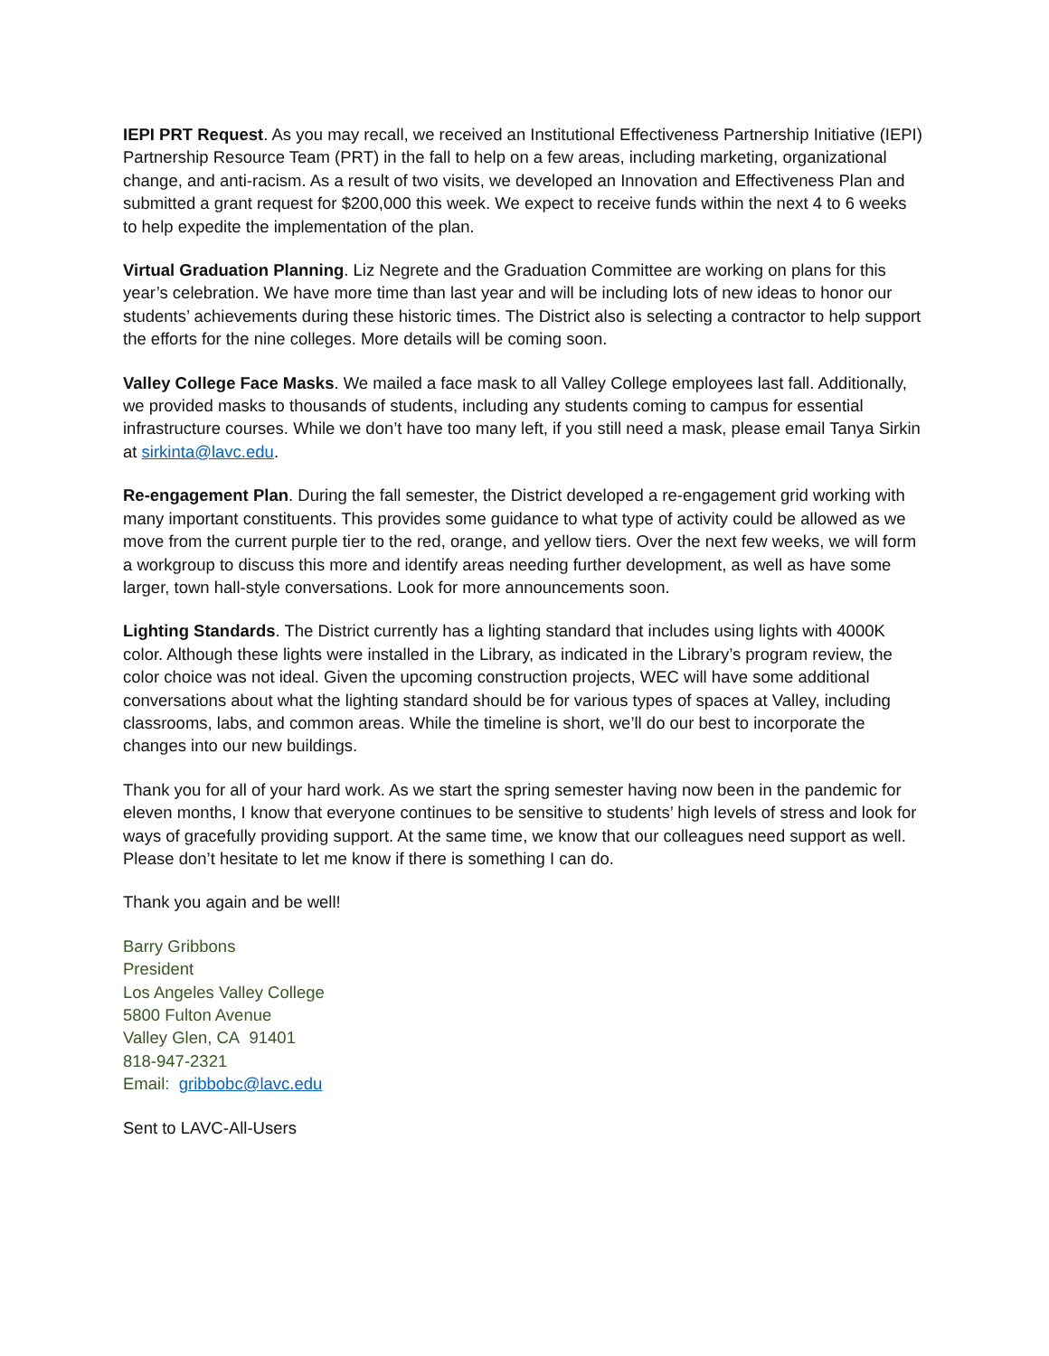IEPI PRT Request. As you may recall, we received an Institutional Effectiveness Partnership Initiative (IEPI) Partnership Resource Team (PRT) in the fall to help on a few areas, including marketing, organizational change, and anti-racism. As a result of two visits, we developed an Innovation and Effectiveness Plan and submitted a grant request for $200,000 this week. We expect to receive funds within the next 4 to 6 weeks to help expedite the implementation of the plan.
Virtual Graduation Planning. Liz Negrete and the Graduation Committee are working on plans for this year’s celebration. We have more time than last year and will be including lots of new ideas to honor our students’ achievements during these historic times. The District also is selecting a contractor to help support the efforts for the nine colleges. More details will be coming soon.
Valley College Face Masks. We mailed a face mask to all Valley College employees last fall. Additionally, we provided masks to thousands of students, including any students coming to campus for essential infrastructure courses. While we don’t have too many left, if you still need a mask, please email Tanya Sirkin at sirkinta@lavc.edu.
Re-engagement Plan. During the fall semester, the District developed a re-engagement grid working with many important constituents. This provides some guidance to what type of activity could be allowed as we move from the current purple tier to the red, orange, and yellow tiers. Over the next few weeks, we will form a workgroup to discuss this more and identify areas needing further development, as well as have some larger, town hall-style conversations. Look for more announcements soon.
Lighting Standards. The District currently has a lighting standard that includes using lights with 4000K color. Although these lights were installed in the Library, as indicated in the Library’s program review, the color choice was not ideal. Given the upcoming construction projects, WEC will have some additional conversations about what the lighting standard should be for various types of spaces at Valley, including classrooms, labs, and common areas. While the timeline is short, we’ll do our best to incorporate the changes into our new buildings.
Thank you for all of your hard work. As we start the spring semester having now been in the pandemic for eleven months, I know that everyone continues to be sensitive to students’ high levels of stress and look for ways of gracefully providing support. At the same time, we know that our colleagues need support as well. Please don’t hesitate to let me know if there is something I can do.
Thank you again and be well!
Barry Gribbons
President
Los Angeles Valley College
5800 Fulton Avenue
Valley Glen, CA 91401
818-947-2321
Email: gribbobc@lavc.edu
Sent to LAVC-All-Users